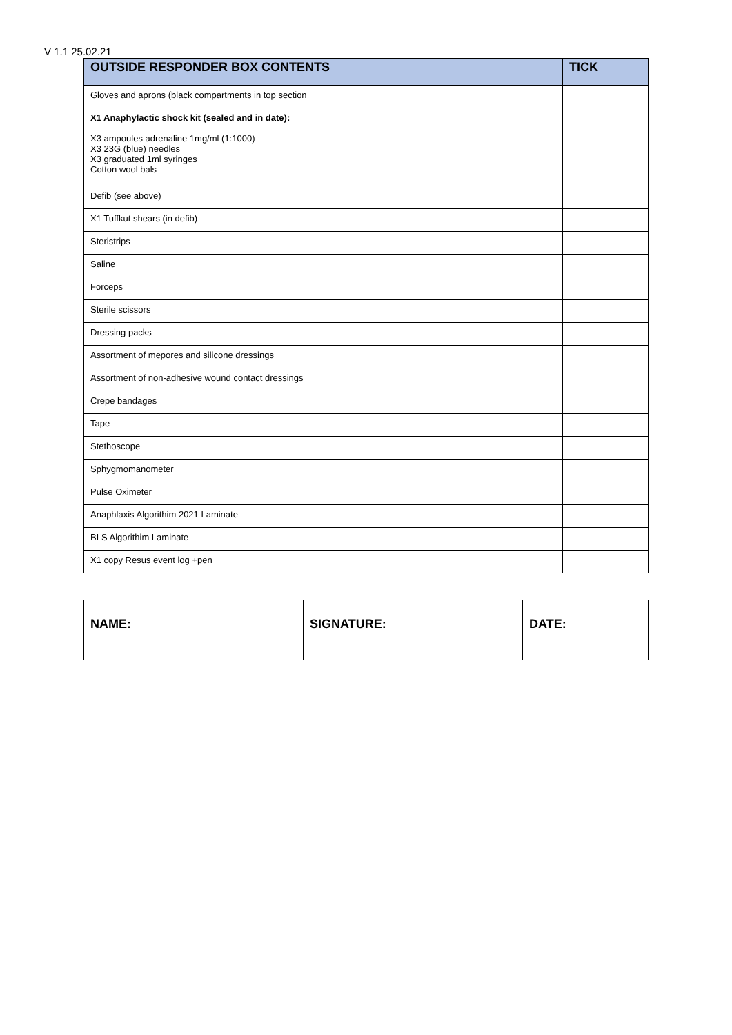V 1.1 25.02.21
| OUTSIDE RESPONDER BOX CONTENTS | TICK |
| --- | --- |
| Gloves and aprons (black compartments in top section | |
| X1 Anaphylactic shock kit (sealed and in date): X3 ampoules adrenaline 1mg/ml (1:1000) X3 23G (blue) needles X3 graduated 1ml syringes Cotton wool bals | |
| Defib (see above) | |
| X1 Tuffkut shears (in defib) | |
| Steristrips | |
| Saline | |
| Forceps | |
| Sterile scissors | |
| Dressing packs | |
| Assortment of mepores and silicone dressings | |
| Assortment of non-adhesive wound contact dressings | |
| Crepe bandages | |
| Tape | |
| Stethoscope | |
| Sphygmomanometer | |
| Pulse Oximeter | |
| Anaphlaxis Algorithim 2021 Laminate | |
| BLS Algorithim Laminate | |
| X1 copy Resus event log +pen | |
| NAME: | SIGNATURE: | DATE: |